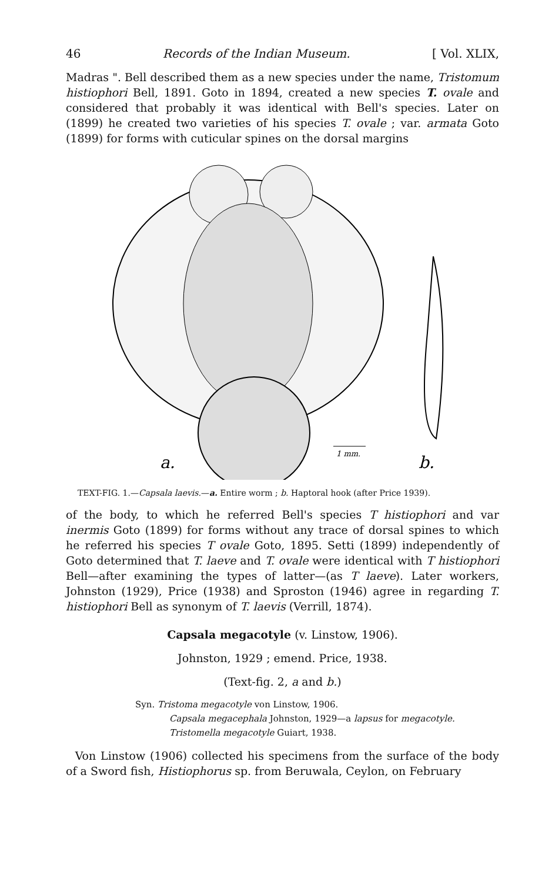46 Records of the Indian Museum. [ Vol. XLIX,
Madras ". Bell described them as a new species under the name, Tristomum histiophori Bell, 1891. Goto in 1894, created a new species T. ovale and considered that probably it was identical with Bell's species. Later on (1899) he created two varieties of his species T. ovale ; var. armata Goto (1899) for forms with cuticular spines on the dorsal margins
1 mm.
a.
b.
TEXT-FIG. 1.—Capsala laevis.—a. Entire worm ; b. Haptoral hook (after Price 1939).
of the body, to which he referred Bell's species T histiophori and var inermis Goto (1899) for forms without any trace of dorsal spines to which he referred his species T ovale Goto, 1895. Setti (1899) independently of Goto determined that T. laeve and T. ovale were identical with T histiophori Bell—after examining the types of latter—(as T laeve). Later workers, Johnston (1929), Price (1938) and Sproston (1946) agree in regarding T. histiophori Bell as synonym of T. laevis (Verrill, 1874).
Capsala megacotyle (v. Linstow, 1906).
Johnston, 1929 ; emend. Price, 1938.
(Text-fig. 2, a and b.)
Syn. Tristoma megacotyle von Linstow, 1906.
Capsala megacephala Johnston, 1929—a lapsus for megacotyle.
Tristomella megacotyle Guiart, 1938.
Von Linstow (1906) collected his specimens from the surface of the body of a Sword fish, Histiophorus sp. from Beruwala, Ceylon, on February